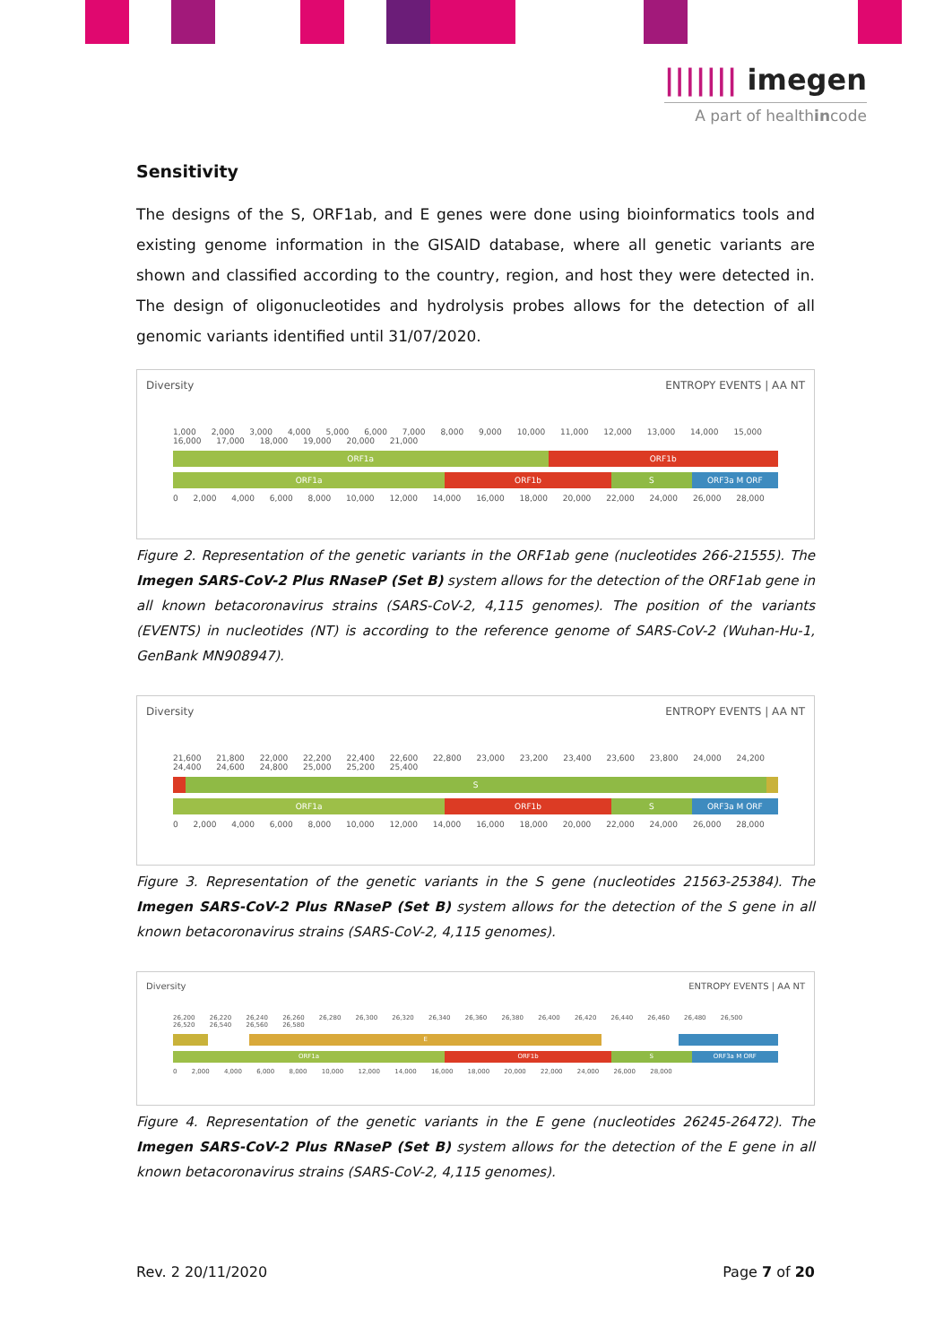||||||| imegen
A part of healthincode
Sensitivity
The designs of the S, ORF1ab, and E genes were done using bioinformatics tools and existing genome information in the GISAID database, where all genetic variants are shown and classified according to the country, region, and host they were detected in. The design of oligonucleotides and hydrolysis probes allows for the detection of all genomic variants identified until 31/07/2020.
Diversity ENTROPY EVENTS | AA NT
1,000 2,000 3,000 4,000 5,000 6,000 7,000 8,000 9,000 10,000 11,000 12,000 13,000 14,000 15,000 16,000 17,000 18,000 19,000 20,000 21,000
ORF1a ORF1b
ORF1a ORF1b S ORF3a M ORF
0 2,000 4,000 6,000 8,000 10,000 12,000 14,000 16,000 18,000 20,000 22,000 24,000 26,000 28,000
Figure 2. Representation of the genetic variants in the ORF1ab gene (nucleotides 266-21555). The Imegen SARS-CoV-2 Plus RNaseP (Set B) system allows for the detection of the ORF1ab gene in all known betacoronavirus strains (SARS-CoV-2, 4,115 genomes). The position of the variants (EVENTS) in nucleotides (NT) is according to the reference genome of SARS-CoV-2 (Wuhan-Hu-1, GenBank MN908947).
Diversity ENTROPY EVENTS | AA NT
21,600 21,800 22,000 22,200 22,400 22,600 22,800 23,000 23,200 23,400 23,600 23,800 24,000 24,200 24,400 24,600 24,800 25,000 25,200 25,400
S
ORF1a ORF1b S ORF3a M ORF
0 2,000 4,000 6,000 8,000 10,000 12,000 14,000 16,000 18,000 20,000 22,000 24,000 26,000 28,000
Figure 3. Representation of the genetic variants in the S gene (nucleotides 21563-25384). The Imegen SARS-CoV-2 Plus RNaseP (Set B) system allows for the detection of the S gene in all known betacoronavirus strains (SARS-CoV-2, 4,115 genomes).
Diversity ENTROPY EVENTS | AA NT
26,200 26,220 26,240 26,260 26,280 26,300 26,320 26,340 26,360 26,380 26,400 26,420 26,440 26,460 26,480 26,500 26,520 26,540 26,560 26,580
E
ORF1a ORF1b S ORF3a M ORF
0 2,000 4,000 6,000 8,000 10,000 12,000 14,000 16,000 18,000 20,000 22,000 24,000 26,000 28,000
Figure 4. Representation of the genetic variants in the E gene (nucleotides 26245-26472). The Imegen SARS-CoV-2 Plus RNaseP (Set B) system allows for the detection of the E gene in all known betacoronavirus strains (SARS-CoV-2, 4,115 genomes).
Rev. 2 20/11/2020 Page 7 of 20